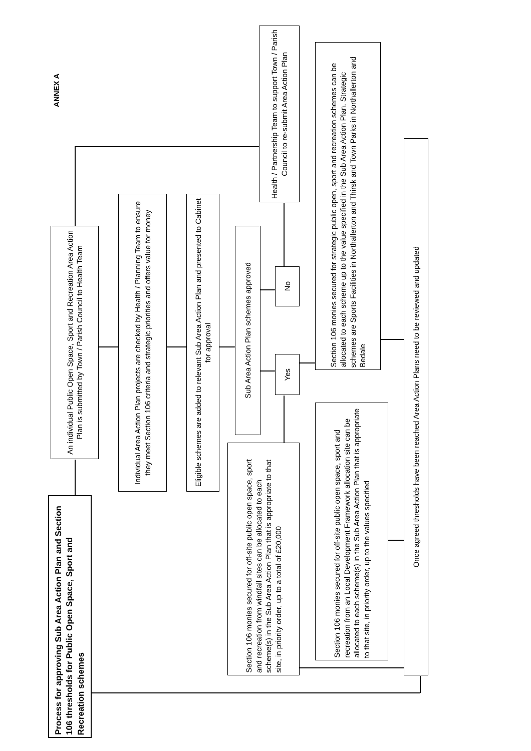ANNEX A
Process for approving Sub Area Action Plan and Section 106 thresholds for Public Open Space, Sport and Recreation schemes
An individual Public Open Space, Sport and Recreation Area Action Plan is submitted by Town / Parish Council to Health Team
Individual Area Action Plan projects are checked by Health / Planning Team to ensure they meet Section 106 criteria and strategic priorities and offers value for money
Eligible schemes are added to relevant Sub Area Action Plan and presented to Cabinet for approval
Sub Area Action Plan schemes approved
Health / Partnership Team to support Town / Parish Council to re-submit Area Action Plan
No
Yes
Section 106 monies secured for off-site public open space, sport and recreation from windfall sites can be allocated to each scheme(s) in the Sub Area Action Plan that is appropriate to that site, in priority order, up to a total of £20,000
Section 106 monies secured for strategic public open, sport and recreation schemes can be allocated to each scheme up to the value specified in the Sub Area Action Plan. Strategic schemes are Sports Facilities in Northallerton and Thirsk and Town Parks in Northallerton and Bedale
Section 106 monies secured for off-site public open space, sport and recreation from an Local Development Framework allocation site can be allocated to each scheme(s) in the Sub Area Action Plan that is appropriate to that site, in priority order, up to the values specified
Once agreed thresholds have been reached Area Action Plans need to be reviewed and updated